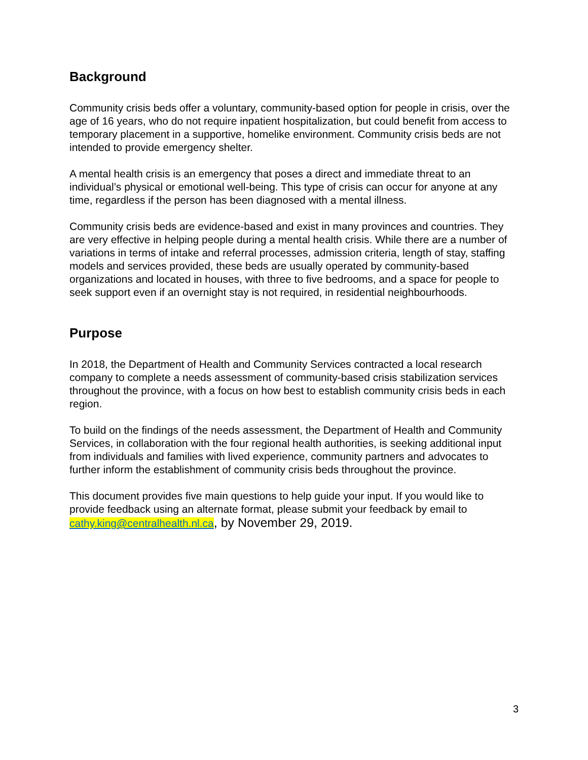Background
Community crisis beds offer a voluntary, community-based option for people in crisis, over the age of 16 years, who do not require inpatient hospitalization, but could benefit from access to temporary placement in a supportive, homelike environment. Community crisis beds are not intended to provide emergency shelter.
A mental health crisis is an emergency that poses a direct and immediate threat to an individual’s physical or emotional well-being. This type of crisis can occur for anyone at any time, regardless if the person has been diagnosed with a mental illness.
Community crisis beds are evidence-based and exist in many provinces and countries. They are very effective in helping people during a mental health crisis. While there are a number of variations in terms of intake and referral processes, admission criteria, length of stay, staffing models and services provided, these beds are usually operated by community-based organizations and located in houses, with three to five bedrooms, and a space for people to seek support even if an overnight stay is not required, in residential neighbourhoods.
Purpose
In 2018, the Department of Health and Community Services contracted a local research company to complete a needs assessment of community-based crisis stabilization services throughout the province, with a focus on how best to establish community crisis beds in each region.
To build on the findings of the needs assessment, the Department of Health and Community Services, in collaboration with the four regional health authorities, is seeking additional input from individuals and families with lived experience, community partners and advocates to further inform the establishment of community crisis beds throughout the province.
This document provides five main questions to help guide your input. If you would like to provide feedback using an alternate format, please submit your feedback by email to cathy.king@centralhealth.nl.ca, by November 29, 2019.
3